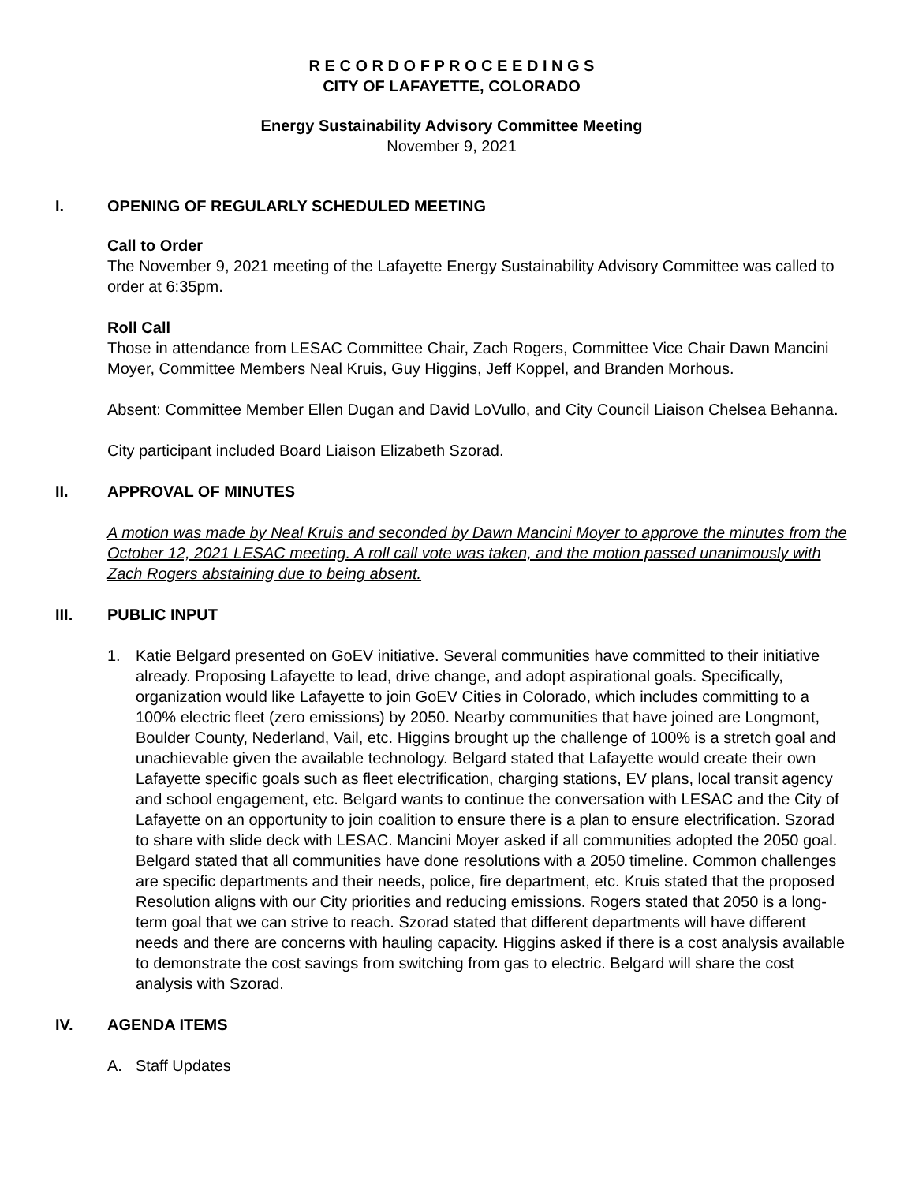R E C O R D O F P R O C E E D I N G S
CITY OF LAFAYETTE, COLORADO
Energy Sustainability Advisory Committee Meeting
November 9, 2021
I. OPENING OF REGULARLY SCHEDULED MEETING
Call to Order
The November 9, 2021 meeting of the Lafayette Energy Sustainability Advisory Committee was called to order at 6:35pm.
Roll Call
Those in attendance from LESAC Committee Chair, Zach Rogers, Committee Vice Chair Dawn Mancini Moyer, Committee Members Neal Kruis, Guy Higgins, Jeff Koppel, and Branden Morhous.
Absent: Committee Member Ellen Dugan and David LoVullo, and City Council Liaison Chelsea Behanna.
City participant included Board Liaison Elizabeth Szorad.
II. APPROVAL OF MINUTES
A motion was made by Neal Kruis and seconded by Dawn Mancini Moyer to approve the minutes from the October 12, 2021 LESAC meeting. A roll call vote was taken, and the motion passed unanimously with Zach Rogers abstaining due to being absent.
III. PUBLIC INPUT
1. Katie Belgard presented on GoEV initiative. Several communities have committed to their initiative already. Proposing Lafayette to lead, drive change, and adopt aspirational goals. Specifically, organization would like Lafayette to join GoEV Cities in Colorado, which includes committing to a 100% electric fleet (zero emissions) by 2050. Nearby communities that have joined are Longmont, Boulder County, Nederland, Vail, etc. Higgins brought up the challenge of 100% is a stretch goal and unachievable given the available technology. Belgard stated that Lafayette would create their own Lafayette specific goals such as fleet electrification, charging stations, EV plans, local transit agency and school engagement, etc. Belgard wants to continue the conversation with LESAC and the City of Lafayette on an opportunity to join coalition to ensure there is a plan to ensure electrification. Szorad to share with slide deck with LESAC. Mancini Moyer asked if all communities adopted the 2050 goal. Belgard stated that all communities have done resolutions with a 2050 timeline. Common challenges are specific departments and their needs, police, fire department, etc. Kruis stated that the proposed Resolution aligns with our City priorities and reducing emissions. Rogers stated that 2050 is a long-term goal that we can strive to reach. Szorad stated that different departments will have different needs and there are concerns with hauling capacity. Higgins asked if there is a cost analysis available to demonstrate the cost savings from switching from gas to electric. Belgard will share the cost analysis with Szorad.
IV. AGENDA ITEMS
A. Staff Updates